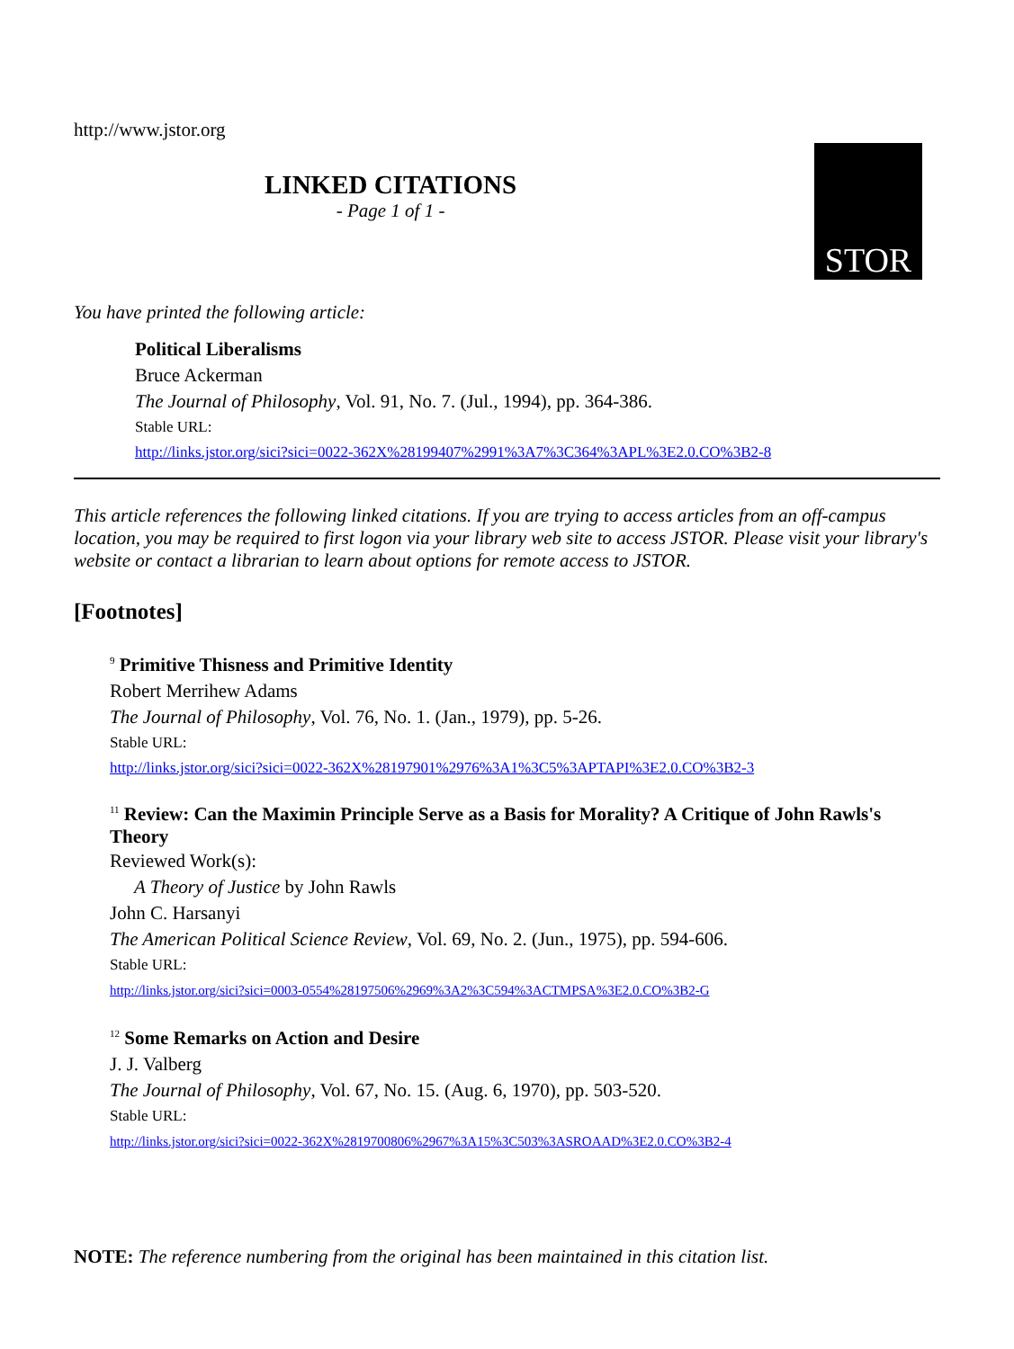http://www.jstor.org
LINKED CITATIONS
- Page 1 of 1 -
STOR
You have printed the following article:
Political Liberalisms
Bruce Ackerman
The Journal of Philosophy, Vol. 91, No. 7. (Jul., 1994), pp. 364-386.
Stable URL:
http://links.jstor.org/sici?sici=0022-362X%28199407%2991%3A7%3C364%3APL%3E2.0.CO%3B2-8
This article references the following linked citations. If you are trying to access articles from an off-campus location, you may be required to first logon via your library web site to access JSTOR. Please visit your library's website or contact a librarian to learn about options for remote access to JSTOR.
[Footnotes]
<sup>9</sup> Primitive Thisness and Primitive Identity
Robert Merrihew Adams
The Journal of Philosophy, Vol. 76, No. 1. (Jan., 1979), pp. 5-26.
Stable URL:
http://links.jstor.org/sici?sici=0022-362X%28197901%2976%3A1%3C5%3APTAPI%3E2.0.CO%3B2-3
<sup>11</sup> Review: Can the Maximin Principle Serve as a Basis for Morality? A Critique of John Rawls's Theory
Reviewed Work(s):
A Theory of Justice by John Rawls
John C. Harsanyi
The American Political Science Review, Vol. 69, No. 2. (Jun., 1975), pp. 594-606.
Stable URL:
http://links.jstor.org/sici?sici=0003-0554%28197506%2969%3A2%3C594%3ACTMPSA%3E2.0.CO%3B2-G
<sup>12</sup> Some Remarks on Action and Desire
J. J. Valberg
The Journal of Philosophy, Vol. 67, No. 15. (Aug. 6, 1970), pp. 503-520.
Stable URL:
http://links.jstor.org/sici?sici=0022-362X%2819700806%2967%3A15%3C503%3ASROAAD%3E2.0.CO%3B2-4
NOTE: The reference numbering from the original has been maintained in this citation list.